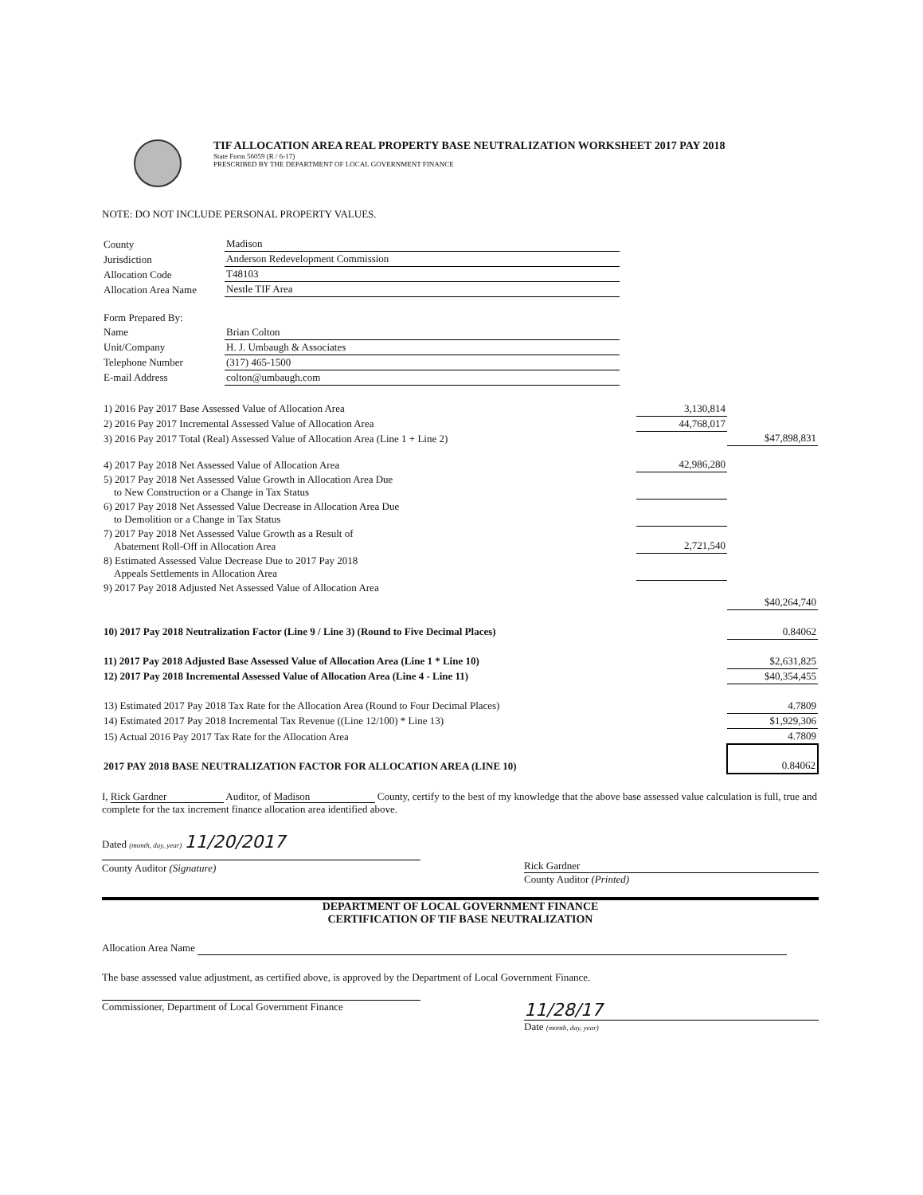TIF ALLOCATION AREA REAL PROPERTY BASE NEUTRALIZATION WORKSHEET 2017 PAY 2018
State Form 56059 (R / 6-17)
PRESCRIBED BY THE DEPARTMENT OF LOCAL GOVERNMENT FINANCE
NOTE: DO NOT INCLUDE PERSONAL PROPERTY VALUES.
| County | Madison |
| Jurisdiction | Anderson Redevelopment Commission |
| Allocation Code | T48103 |
| Allocation Area Name | Nestle TIF Area |
| Form Prepared By: | |
| Name | Brian Colton |
| Unit/Company | H. J. Umbaugh & Associates |
| Telephone Number | (317) 465-1500 |
| E-mail Address | colton@umbaugh.com |
| 1) 2016 Pay 2017 Base Assessed Value of Allocation Area | 3,130,814 | |
| 2) 2016 Pay 2017 Incremental Assessed Value of Allocation Area | 44,768,017 | |
| 3) 2016 Pay 2017 Total (Real) Assessed Value of Allocation Area (Line 1 + Line 2) | | $47,898,831 |
| 4) 2017 Pay 2018 Net Assessed Value of Allocation Area | 42,986,280 | |
| 5) 2017 Pay 2018 Net Assessed Value Growth in Allocation Area Due to New Construction or a Change in Tax Status | | |
| 6) 2017 Pay 2018 Net Assessed Value Decrease in Allocation Area Due to Demolition or a Change in Tax Status | | |
| 7) 2017 Pay 2018 Net Assessed Value Growth as a Result of Abatement Roll-Off in Allocation Area | 2,721,540 | |
| 8) Estimated Assessed Value Decrease Due to 2017 Pay 2018 Appeals Settlements in Allocation Area | | |
| 9) 2017 Pay 2018 Adjusted Net Assessed Value of Allocation Area | | |
| | | $40,264,740 |
| 10) 2017 Pay 2018 Neutralization Factor (Line 9 / Line 3) (Round to Five Decimal Places) | | 0.84062 |
| 11) 2017 Pay 2018 Adjusted Base Assessed Value of Allocation Area (Line 1 * Line 10) | | $2,631,825 |
| 12) 2017 Pay 2018 Incremental Assessed Value of Allocation Area (Line 4 - Line 11) | | $40,354,455 |
| 13) Estimated 2017 Pay 2018 Tax Rate for the Allocation Area (Round to Four Decimal Places) | | 4.7809 |
| 14) Estimated 2017 Pay 2018 Incremental Tax Revenue ((Line 12/100) * Line 13) | | $1,929,306 |
| 15) Actual 2016 Pay 2017 Tax Rate for the Allocation Area | | 4.7809 |
| 2017 PAY 2018 BASE NEUTRALIZATION FACTOR FOR ALLOCATION AREA (LINE 10) | | 0.84062 |
I, Rick Gardner Auditor, of Madison County, certify to the best of my knowledge that the above base assessed value calculation is full, true and complete for the tax increment finance allocation area identified above.
Dated (month, day, year) 11/20/2017
County Auditor (Signature) Rick Gardner
County Auditor (Printed)
DEPARTMENT OF LOCAL GOVERNMENT FINANCE
CERTIFICATION OF TIF BASE NEUTRALIZATION
Allocation Area Name
The base assessed value adjustment, as certified above, is approved by the Department of Local Government Finance.
Commissioner, Department of Local Government Finance
11/28/17
Date (month, day, year)